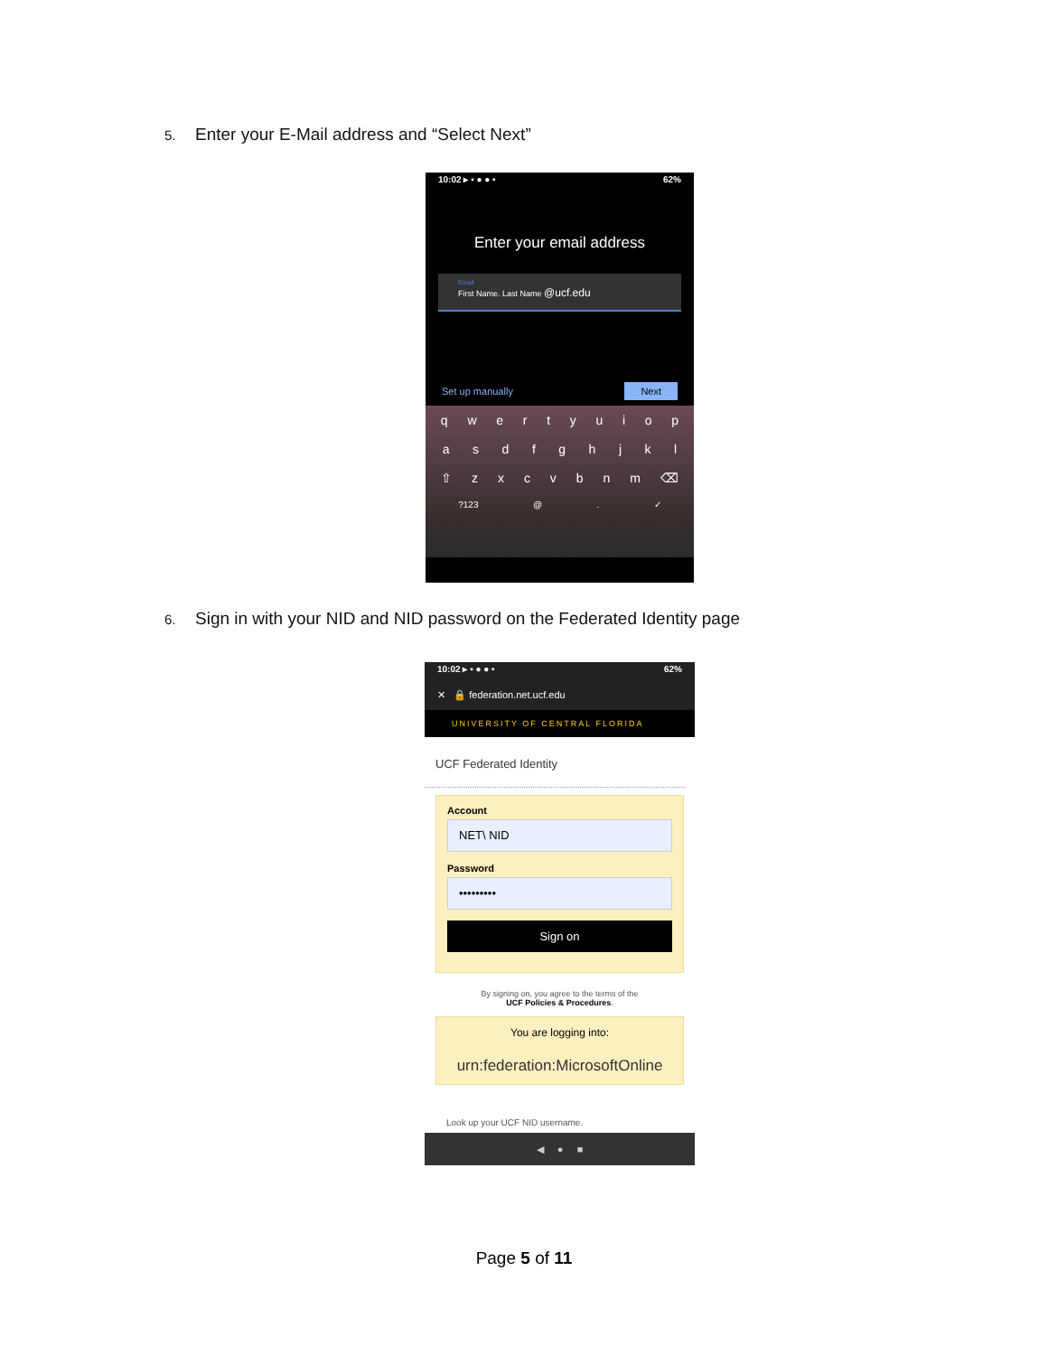5. Enter your E-Mail address and “Select Next”
10:02 ▸ ▪ ● ● • 62%
Enter your email address
Email
First Name. Last Name @ucf.edu
Set up manually Next
qwertyuiop
asdfghjkl
⇧ zxcvbnm ⌫
?123 @. ✓
6. Sign in with your NID and NID password on the Federated Identity page
10:02 ▸ ▪ ● ● • 62%
✕ 🔒 federation.net.ucf.edu
UNIVERSITY OF CENTRAL FLORIDA
UCF Federated Identity
Account
NET\ NID
Password
•••••••••
Sign on
By signing on, you agree to the terms of the
UCF Policies & Procedures.
You are logging into:
urn:federation:MicrosoftOnline
Look up your UCF NID username.
◀ ● ■
Page 5 of 11